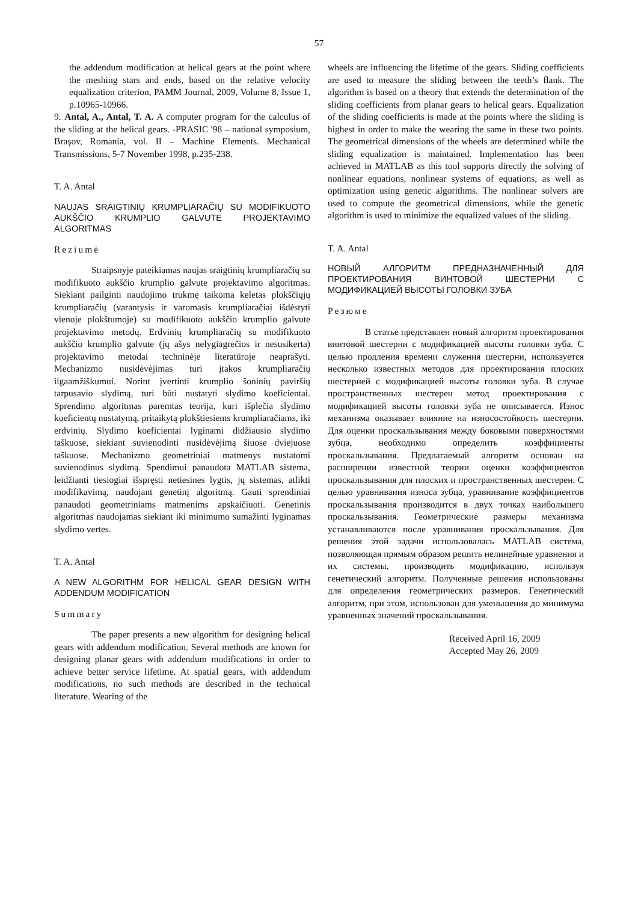57
the addendum modification at helical gears at the point where the meshing stars and ends, based on the relative velocity equalization criterion, PAMM Journal, 2009, Volume 8, Issue 1, p.10965-10966.
9. Antal, A., Antal, T. A. A computer program for the calculus of the sliding at the helical gears. -PRASIC '98 – national symposium, Braşov, Romania, vol. II – Machine Elements. Mechanical Transmissions, 5-7 November 1998, p.235-238.
T. A. Antal
NAUJAS SRAIGTINIŲ KRUMPLIARAČIŲ SU MODIFIKUOTO AUKŠČIO KRUMPLIO GALVUTE PROJEKTAVIMO ALGORITMAS
Reziumė
Straipsnyje pateikiamas naujas sraigtinių krumpliaračių su modifikuoto aukščio krumplio galvute projektavimo algoritmas. Siekiant pailginti naudojimo trukmę taikoma keletas plokščiųjų krumpliaračių (varantysis ir varomasis krumpliaračiai išdėstyti vienoje plokštumoje) su modifikuoto aukščio krumplio galvute projektavimo metodų. Erdvinių krumpliaračių su modifikuoto aukščio krumplio galvute (jų ašys nelygiagrečios ir nesusikerta) projektavimo metodai techninėje literatūroje neaprašyti. Mechanizmo nusidėvėjimas turi įtakos krumpliaračių ilgaamžiškumui. Norint įvertinti krumplio šoninių paviršių tarpusavio slydimą, turi būti nustatyti slydimo koeficientai. Sprendimo algoritmas paremtas teorija, kuri išplečia slydimo koeficientų nustatymą, pritaikytą plokštiesiems krumpliaračiams, iki erdvinių. Slydimo koeficientai lyginami didžiausio slydimo taškuose, siekiant suvienodinti nusidėvėjimą šiuose dviejuose taškuose. Mechanizmo geometriniai matmenys nustatomi suvienodinus slydimą. Spendimui panaudota MATLAB sistema, leidžianti tiesiogiai išspręsti netiesines lygtis, jų sistemas, atlikti modifikavimą, naudojant genetinį algoritmą. Gauti sprendiniai panaudoti geometriniams matmenims apskaičiuoti. Genetinis algoritmas naudojamas siekiant iki minimumo sumažinti lyginamas slydimo vertes.
T. A. Antal
A NEW ALGORITHM FOR HELICAL GEAR DESIGN WITH ADDENDUM MODIFICATION
Summary
The paper presents a new algorithm for designing helical gears with addendum modification. Several methods are known for designing planar gears with addendum modifications in order to achieve better service lifetime. At spatial gears, with addendum modifications, no such methods are described in the technical literature. Wearing of the
wheels are influencing the lifetime of the gears. Sliding coefficients are used to measure the sliding between the teeth’s flank. The algorithm is based on a theory that extends the determination of the sliding coefficients from planar gears to helical gears. Equalization of the sliding coefficients is made at the points where the sliding is highest in order to make the wearing the same in these two points. The geometrical dimensions of the wheels are determined while the sliding equalization is maintained. Implementation has been achieved in MATLAB as this tool supports directly the solving of nonlinear equations, nonlinear systems of equations, as well as optimization using genetic algorithms. The nonlinear solvers are used to compute the geometrical dimensions, while the genetic algorithm is used to minimize the equalized values of the sliding.
T. A. Antal
НОВЫЙ АЛГОРИТМ ПРЕДНАЗНАЧЕННЫЙ ДЛЯ ПРОЕКТИРОВАНИЯ ВИНТОВОЙ ШЕСТЕРНИ С МОДИФИКАЦИЕЙ ВЫСОТЫ ГОЛОВКИ ЗУБА
Резюме
В статье представлен новый алгоритм проектирования винтовой шестерни с модификацией высоты головки зуба. С целью продления времени служения шестерни, используется несколько известных методов для проектирования плоских шестерней с модификацией высоты головки зуба. В случае пространственных шестерен метод проектирования с модификацией высоты головки зуба не описывается. Износ механизма оказывает влияние на износостойкость шестерни. Для оценки проскальзывания между боковыми поверхностями зубца, необходимо определить коэффициенты проскальзывания. Предлагаемый алгоритм основан на расширении известной теории оценки коэффициентов проскальзывания для плоских и пространственных шестерен. С целью уравнивания износа зубца, уравнивание коэффициентов проскальзывания производится в двух точках наибольшего проскальзывания. Геометрические размеры механизма устанавливаются после уравнивания проскальзывания. Для решения этой задачи использовалась MATLAB система, позволяющая прямым образом решить нелинейные уравнения и их системы, производить модификацию, используя генетический алгоритм. Полученные решения использованы для определения геометрических размеров. Генетический алгоритм, при этом, использован для уменьшения до минимума уравненных значений проскальзывания.
Received April 16, 2009
Accepted May 26, 2009